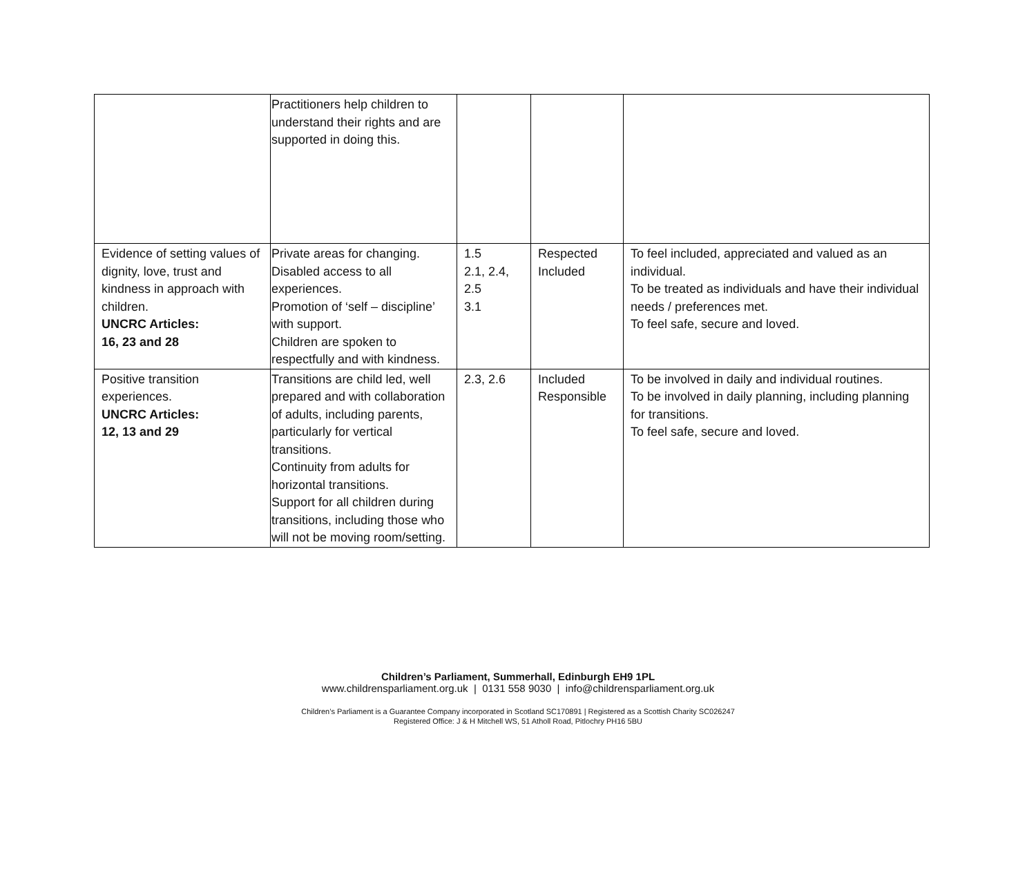| | Practitioners help children to understand their rights and are supported in doing this. | | | |
| Evidence of setting values of dignity, love, trust and kindness in approach with children. UNCRC Articles: 16, 23 and 28 | Private areas for changing. Disabled access to all experiences. Promotion of ‘self – discipline’ with support. Children are spoken to respectfully and with kindness. | 1.5 2.1, 2.4, 2.5 3.1 | Respected Included | To feel included, appreciated and valued as an individual. To be treated as individuals and have their individual needs / preferences met. To feel safe, secure and loved. |
| Positive transition experiences. UNCRC Articles: 12, 13 and 29 | Transitions are child led, well prepared and with collaboration of adults, including parents, particularly for vertical transitions. Continuity from adults for horizontal transitions. Support for all children during transitions, including those who will not be moving room/setting. | 2.3, 2.6 | Included Responsible | To be involved in daily and individual routines. To be involved in daily planning, including planning for transitions. To feel safe, secure and loved. |
Children’s Parliament, Summerhall, Edinburgh EH9 1PL
www.childrensparliament.org.uk | 0131 558 9030 | info@childrensparliament.org.uk
Children’s Parliament is a Guarantee Company incorporated in Scotland SC170891 | Registered as a Scottish Charity SC026247
Registered Office: J & H Mitchell WS, 51 Atholl Road, Pitlochry PH16 5BU